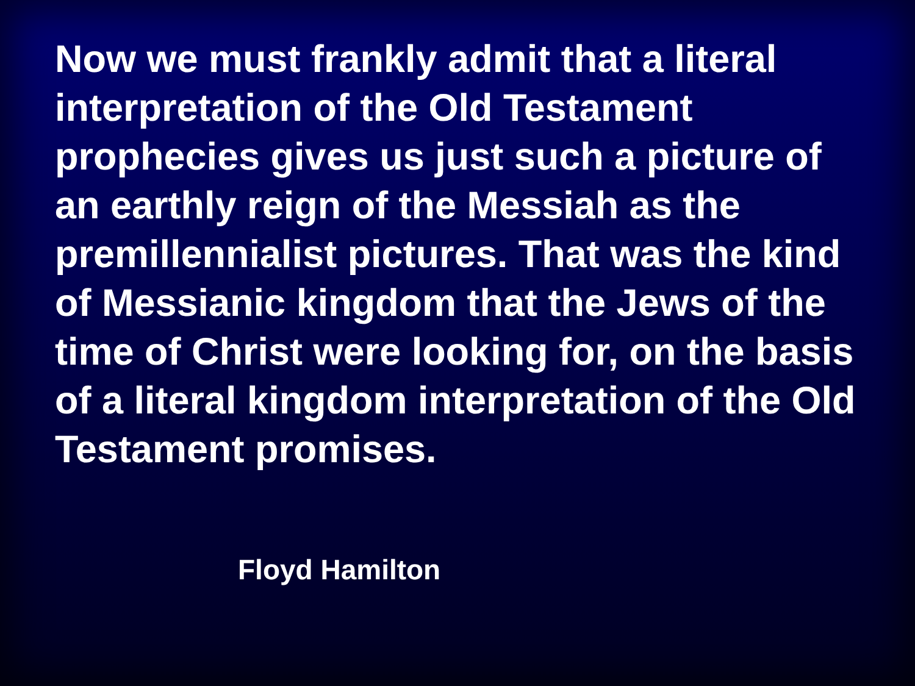Now we must frankly admit that a literal interpretation of the Old Testament prophecies gives us just such a picture of an earthly reign of the Messiah as the premillennialist pictures. That was the kind of Messianic kingdom that the Jews of the time of Christ were looking for, on the basis of a literal kingdom interpretation of the Old Testament promises.
Floyd Hamilton